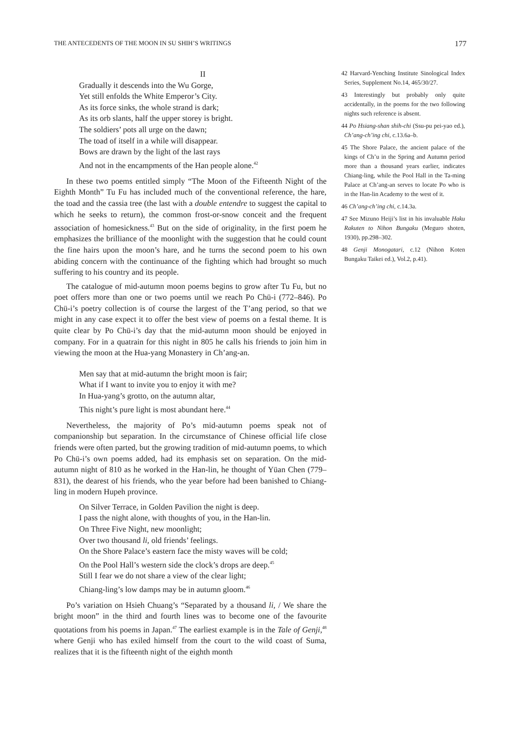THE ANTECEDENTS OF THE MOON IN SU SHIH’S WRITINGS 177
II
Gradually it descends into the Wu Gorge,
Yet still enfolds the White Emperor’s City.
As its force sinks, the whole strand is dark;
As its orb slants, half the upper storey is bright.
The soldiers’ pots all urge on the dawn;
The toad of itself in a while will disappear.
Bows are drawn by the light of the last rays
And not in the encampments of the Han people alone.<sup>42</sup>
In these two poems entitled simply “The Moon of the Fifteenth Night of the Eighth Month” Tu Fu has included much of the conventional reference, the hare, the toad and the cassia tree (the last with a double entendre to suggest the capital to which he seeks to return), the common frost-or-snow conceit and the frequent association of homesickness.<sup>43</sup> But on the side of originality, in the first poem he emphasizes the brilliance of the moonlight with the suggestion that he could count the fine hairs upon the moon’s hare, and he turns the second poem to his own abiding concern with the continuance of the fighting which had brought so much suffering to his country and its people.
The catalogue of mid-autumn moon poems begins to grow after Tu Fu, but no poet offers more than one or two poems until we reach Po Chü-i (772–846). Po Chü-i’s poetry collection is of course the largest of the T’ang period, so that we might in any case expect it to offer the best view of poems on a festal theme. It is quite clear by Po Chü-i’s day that the mid-autumn moon should be enjoyed in company. For in a quatrain for this night in 805 he calls his friends to join him in viewing the moon at the Hua-yang Monastery in Ch’ang-an.
Men say that at mid-autumn the bright moon is fair;
What if I want to invite you to enjoy it with me?
In Hua-yang’s grotto, on the autumn altar,
This night’s pure light is most abundant here.<sup>44</sup>
Nevertheless, the majority of Po’s mid-autumn poems speak not of companionship but separation. In the circumstance of Chinese official life close friends were often parted, but the growing tradition of mid-autumn poems, to which Po Chü-i’s own poems added, had its emphasis set on separation. On the mid-autumn night of 810 as he worked in the Han-lin, he thought of Yüan Chen (779–831), the dearest of his friends, who the year before had been banished to Chiang-ling in modern Hupeh province.
On Silver Terrace, in Golden Pavilion the night is deep.
I pass the night alone, with thoughts of you, in the Han-lin.
On Three Five Night, new moonlight;
Over two thousand li, old friends’ feelings.
On the Shore Palace’s eastern face the misty waves will be cold;
On the Pool Hall’s western side the clock’s drops are deep.<sup>45</sup>
Still I fear we do not share a view of the clear light;
Chiang-ling’s low damps may be in autumn gloom.<sup>46</sup>
Po’s variation on Hsieh Chuang’s “Separated by a thousand li, / We share the bright moon” in the third and fourth lines was to become one of the favourite quotations from his poems in Japan.<sup>47</sup> The earliest example is in the Tale of Genji,<sup>48</sup> where Genji who has exiled himself from the court to the wild coast of Suma, realizes that it is the fifteenth night of the eighth month
42 Harvard-Yenching Institute Sinological Index Series, Supplement No.14, 465/30/27.
43 Interestingly but probably only quite accidentally, in the poems for the two following nights such reference is absent.
44 Po Hsiang-shan shih-chi (Ssu-pu pei-yao ed.), Ch’ang-ch’ing chi, c.13.6a–b.
45 The Shore Palace, the ancient palace of the kings of Ch’u in the Spring and Autumn period more than a thousand years earlier, indicates Chiang-ling, while the Pool Hall in the Ta-ming Palace at Ch’ang-an serves to locate Po who is in the Han-lin Academy to the west of it.
46 Ch’ang-ch’ing chi, c.14.3a.
47 See Mizuno Heiji’s list in his invaluable Haku Rakuten to Nihon Bungaku (Meguro shoten, 1930), pp.298–302.
48 Genji Monogatari, c.12 (Nihon Koten Bungaku Taikei ed.), Vol.2, p.41).